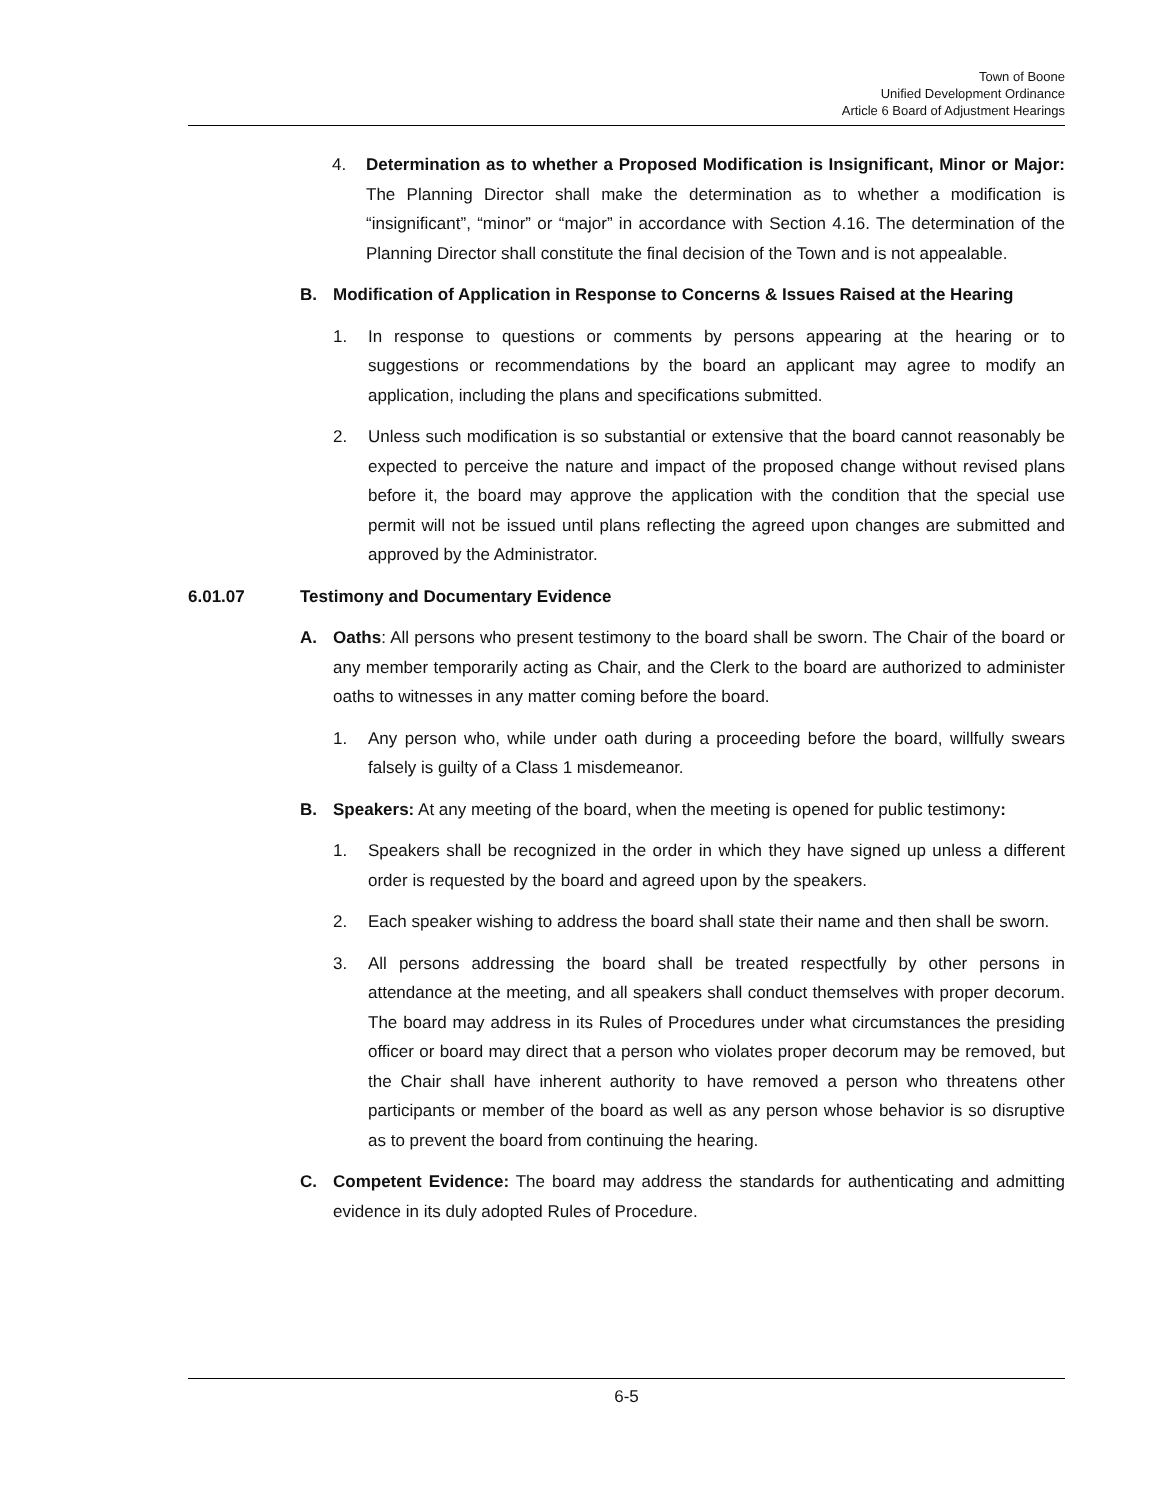Town of Boone
Unified Development Ordinance
Article 6 Board of Adjustment Hearings
4. Determination as to whether a Proposed Modification is Insignificant, Minor or Major: The Planning Director shall make the determination as to whether a modification is “insignificant”, “minor” or “major” in accordance with Section 4.16. The determination of the Planning Director shall constitute the final decision of the Town and is not appealable.
B. Modification of Application in Response to Concerns & Issues Raised at the Hearing
1. In response to questions or comments by persons appearing at the hearing or to suggestions or recommendations by the board an applicant may agree to modify an application, including the plans and specifications submitted.
2. Unless such modification is so substantial or extensive that the board cannot reasonably be expected to perceive the nature and impact of the proposed change without revised plans before it, the board may approve the application with the condition that the special use permit will not be issued until plans reflecting the agreed upon changes are submitted and approved by the Administrator.
6.01.07 Testimony and Documentary Evidence
A. Oaths: All persons who present testimony to the board shall be sworn. The Chair of the board or any member temporarily acting as Chair, and the Clerk to the board are authorized to administer oaths to witnesses in any matter coming before the board.
1. Any person who, while under oath during a proceeding before the board, willfully swears falsely is guilty of a Class 1 misdemeanor.
B. Speakers: At any meeting of the board, when the meeting is opened for public testimony:
1. Speakers shall be recognized in the order in which they have signed up unless a different order is requested by the board and agreed upon by the speakers.
2. Each speaker wishing to address the board shall state their name and then shall be sworn.
3. All persons addressing the board shall be treated respectfully by other persons in attendance at the meeting, and all speakers shall conduct themselves with proper decorum. The board may address in its Rules of Procedures under what circumstances the presiding officer or board may direct that a person who violates proper decorum may be removed, but the Chair shall have inherent authority to have removed a person who threatens other participants or member of the board as well as any person whose behavior is so disruptive as to prevent the board from continuing the hearing.
C. Competent Evidence: The board may address the standards for authenticating and admitting evidence in its duly adopted Rules of Procedure.
6-5